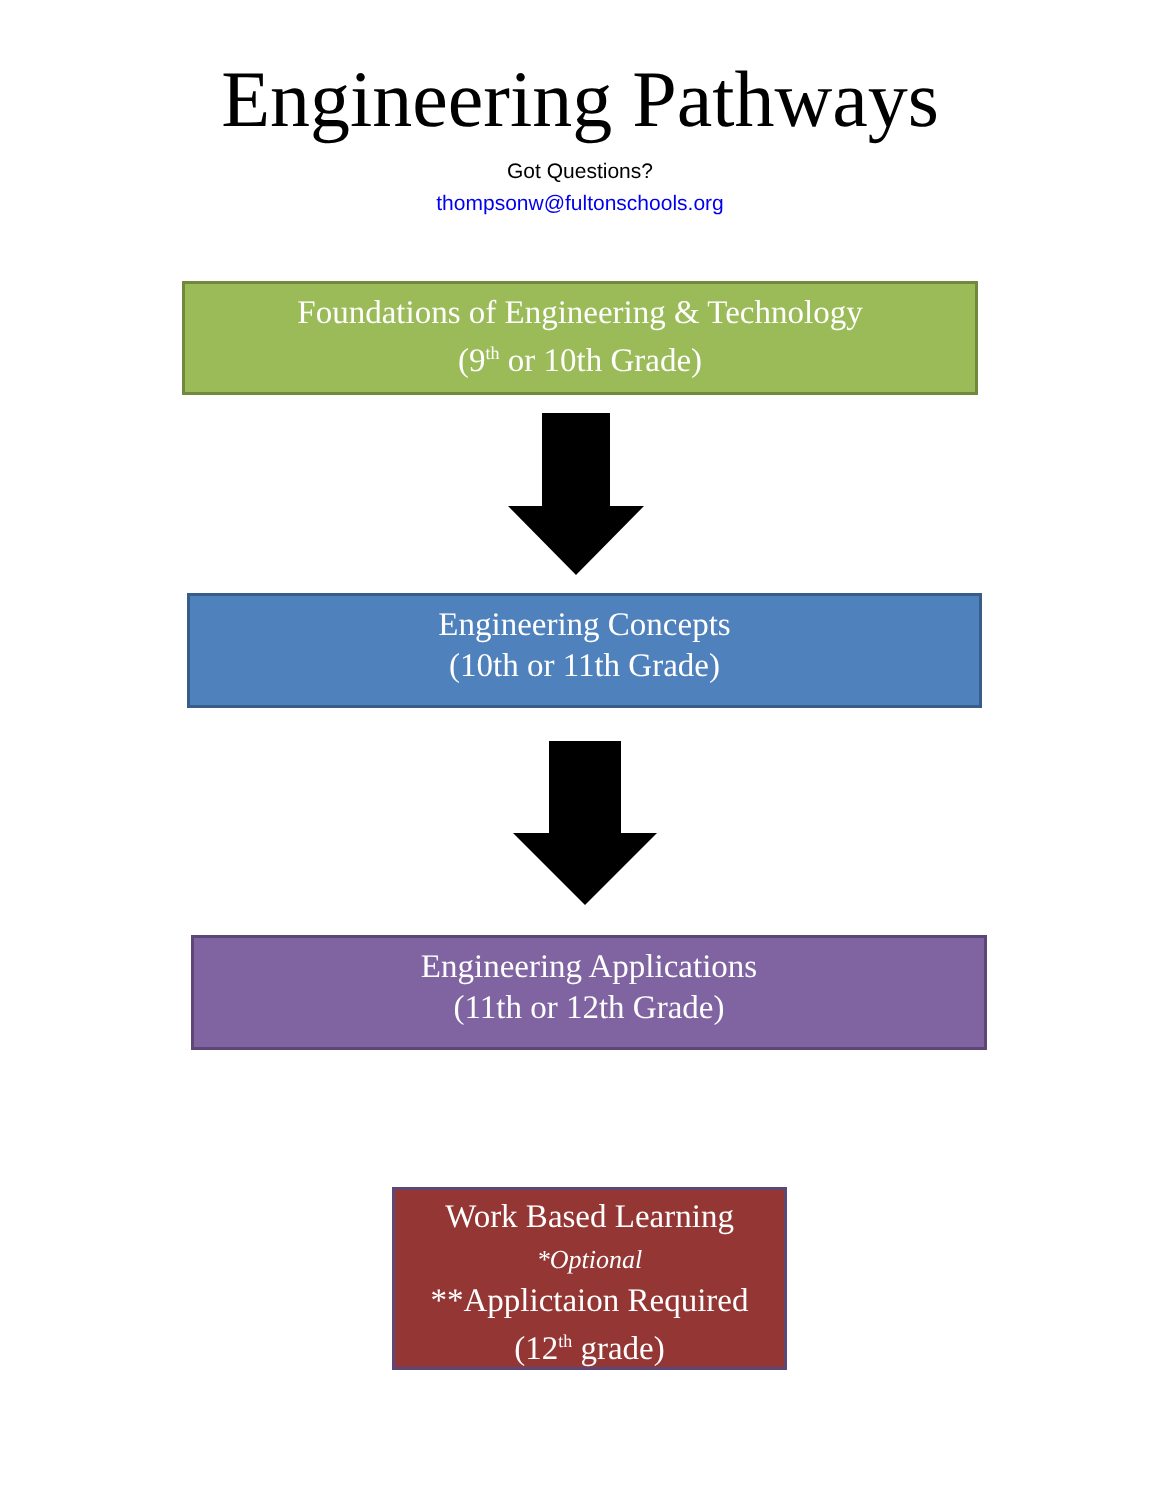Engineering Pathways
Got Questions?
thompsonw@fultonschools.org
Foundations of Engineering & Technology
(9<sup>th</sup> or 10th Grade)
Engineering Concepts
(10th or 11th Grade)
Engineering Applications
(11th or 12th Grade)
Work Based Learning
*Optional
**Applictaion Required
(12<sup>th</sup> grade)